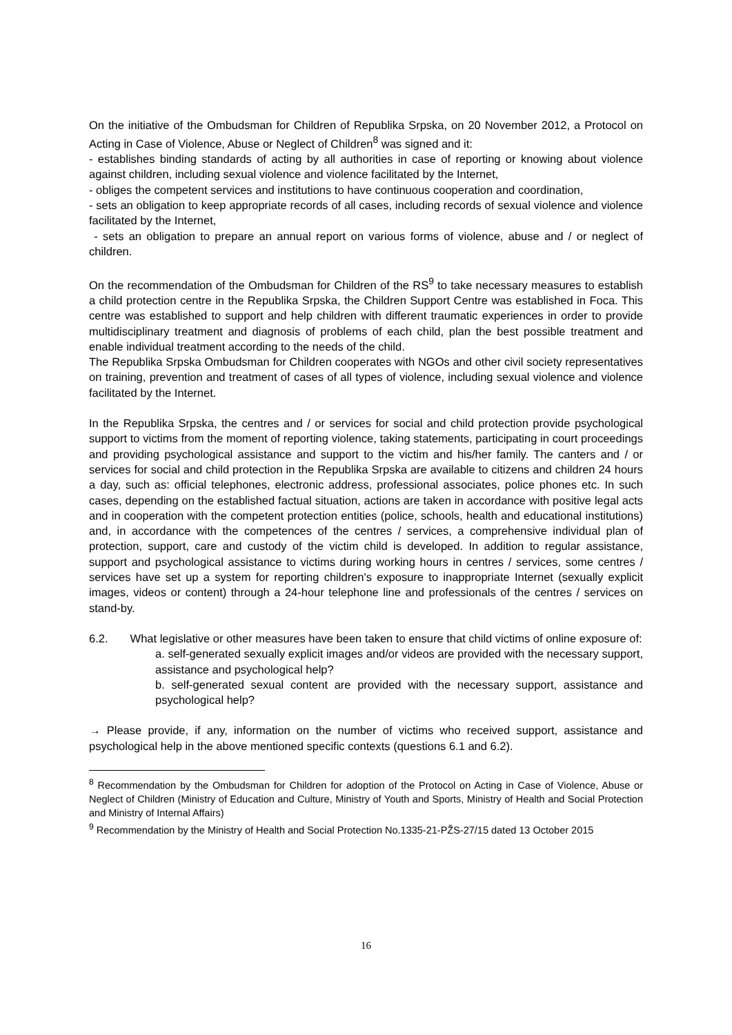On the initiative of the Ombudsman for Children of Republika Srpska, on 20 November 2012, a Protocol on Acting in Case of Violence, Abuse or Neglect of Children<sup>8</sup> was signed and it:
- establishes binding standards of acting by all authorities in case of reporting or knowing about violence against children, including sexual violence and violence facilitated by the Internet,
- obliges the competent services and institutions to have continuous cooperation and coordination,
- sets an obligation to keep appropriate records of all cases, including records of sexual violence and violence facilitated by the Internet,
- sets an obligation to prepare an annual report on various forms of violence, abuse and / or neglect of children.
On the recommendation of the Ombudsman for Children of the RS<sup>9</sup> to take necessary measures to establish a child protection centre in the Republika Srpska, the Children Support Centre was established in Foca. This centre was established to support and help children with different traumatic experiences in order to provide multidisciplinary treatment and diagnosis of problems of each child, plan the best possible treatment and enable individual treatment according to the needs of the child.
The Republika Srpska Ombudsman for Children cooperates with NGOs and other civil society representatives on training, prevention and treatment of cases of all types of violence, including sexual violence and violence facilitated by the Internet.
In the Republika Srpska, the centres and / or services for social and child protection provide psychological support to victims from the moment of reporting violence, taking statements, participating in court proceedings and providing psychological assistance and support to the victim and his/her family. The canters and / or services for social and child protection in the Republika Srpska are available to citizens and children 24 hours a day, such as: official telephones, electronic address, professional associates, police phones etc. In such cases, depending on the established factual situation, actions are taken in accordance with positive legal acts and in cooperation with the competent protection entities (police, schools, health and educational institutions) and, in accordance with the competences of the centres / services, a comprehensive individual plan of protection, support, care and custody of the victim child is developed. In addition to regular assistance, support and psychological assistance to victims during working hours in centres / services, some centres / services have set up a system for reporting children's exposure to inappropriate Internet (sexually explicit images, videos or content) through a 24-hour telephone line and professionals of the centres / services on stand-by.
6.2. What legislative or other measures have been taken to ensure that child victims of online exposure of:
a. self-generated sexually explicit images and/or videos are provided with the necessary support, assistance and psychological help?
b. self-generated sexual content are provided with the necessary support, assistance and psychological help?
→ Please provide, if any, information on the number of victims who received support, assistance and psychological help in the above mentioned specific contexts (questions 6.1 and 6.2).
<sup>8</sup> Recommendation by the Ombudsman for Children for adoption of the Protocol on Acting in Case of Violence, Abuse or Neglect of Children (Ministry of Education and Culture, Ministry of Youth and Sports, Ministry of Health and Social Protection and Ministry of Internal Affairs)
<sup>9</sup> Recommendation by the Ministry of Health and Social Protection No.1335-21-PŽS-27/15 dated 13 October 2015
16